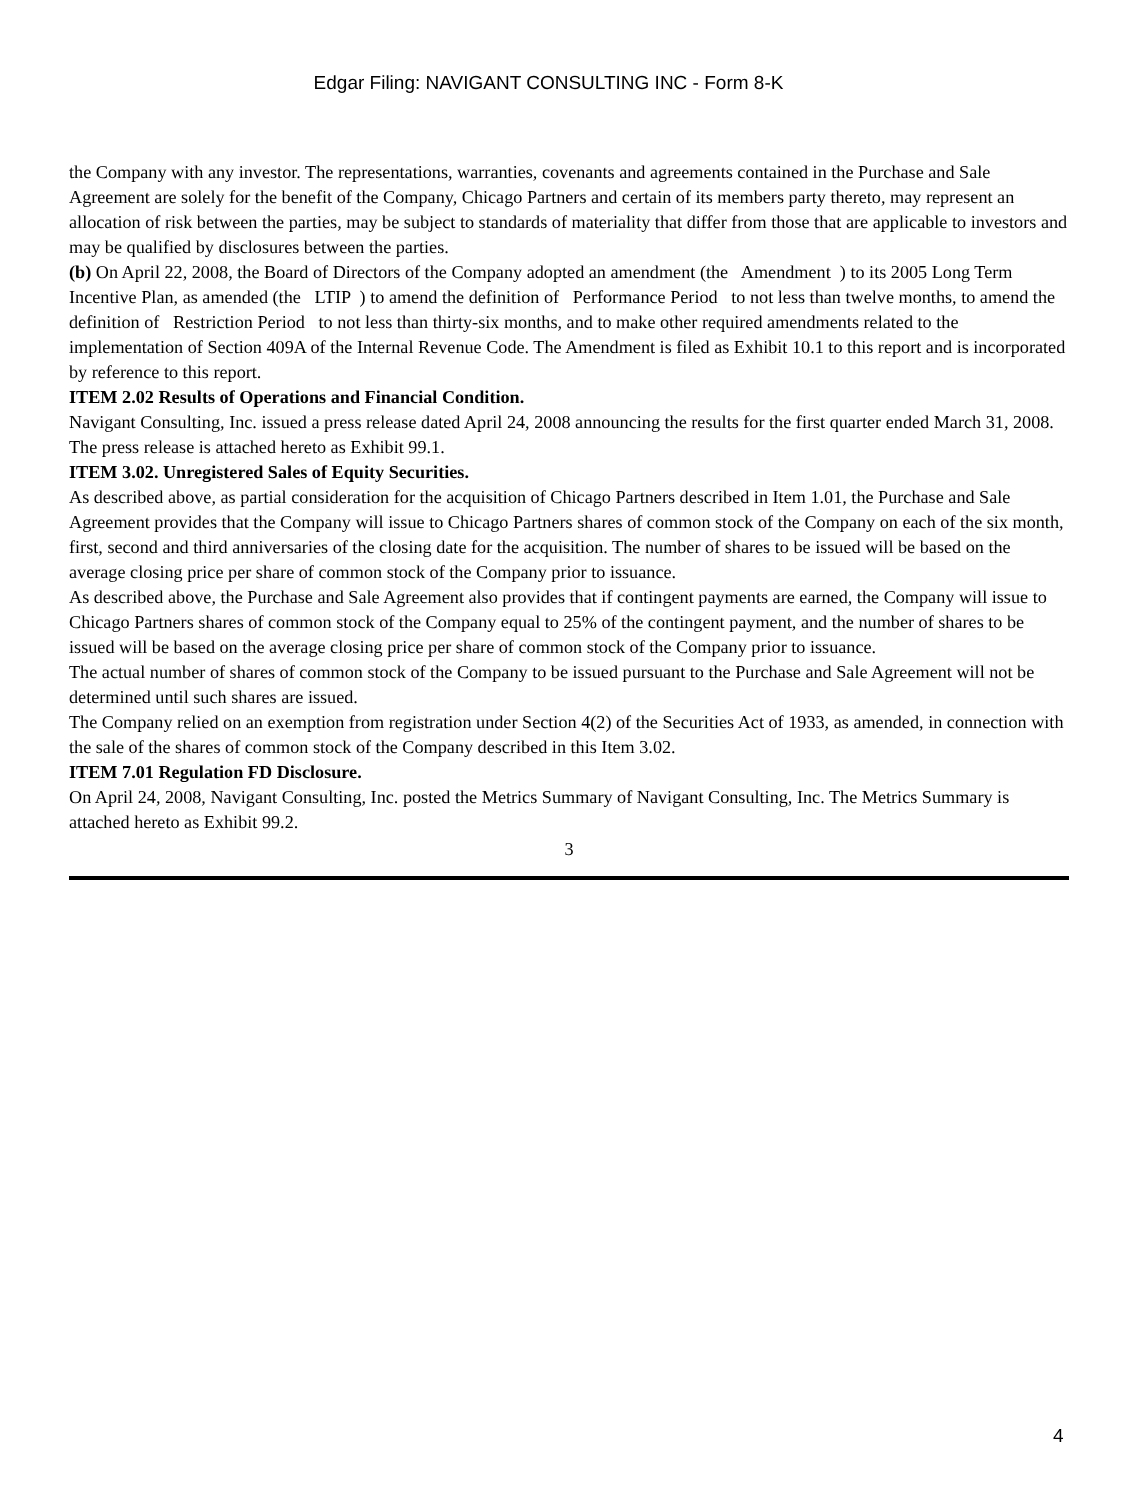Edgar Filing: NAVIGANT CONSULTING INC - Form 8-K
the Company with any investor. The representations, warranties, covenants and agreements contained in the Purchase and Sale Agreement are solely for the benefit of the Company, Chicago Partners and certain of its members party thereto, may represent an allocation of risk between the parties, may be subject to standards of materiality that differ from those that are applicable to investors and may be qualified by disclosures between the parties.
(b) On April 22, 2008, the Board of Directors of the Company adopted an amendment (the Amendment ) to its 2005 Long Term Incentive Plan, as amended (the LTIP ) to amend the definition of Performance Period to not less than twelve months, to amend the definition of Restriction Period to not less than thirty-six months, and to make other required amendments related to the implementation of Section 409A of the Internal Revenue Code. The Amendment is filed as Exhibit 10.1 to this report and is incorporated by reference to this report.
ITEM 2.02 Results of Operations and Financial Condition.
Navigant Consulting, Inc. issued a press release dated April 24, 2008 announcing the results for the first quarter ended March 31, 2008. The press release is attached hereto as Exhibit 99.1.
ITEM 3.02. Unregistered Sales of Equity Securities.
As described above, as partial consideration for the acquisition of Chicago Partners described in Item 1.01, the Purchase and Sale Agreement provides that the Company will issue to Chicago Partners shares of common stock of the Company on each of the six month, first, second and third anniversaries of the closing date for the acquisition. The number of shares to be issued will be based on the average closing price per share of common stock of the Company prior to issuance.
As described above, the Purchase and Sale Agreement also provides that if contingent payments are earned, the Company will issue to Chicago Partners shares of common stock of the Company equal to 25% of the contingent payment, and the number of shares to be issued will be based on the average closing price per share of common stock of the Company prior to issuance.
The actual number of shares of common stock of the Company to be issued pursuant to the Purchase and Sale Agreement will not be determined until such shares are issued.
The Company relied on an exemption from registration under Section 4(2) of the Securities Act of 1933, as amended, in connection with the sale of the shares of common stock of the Company described in this Item 3.02.
ITEM 7.01 Regulation FD Disclosure.
On April 24, 2008, Navigant Consulting, Inc. posted the Metrics Summary of Navigant Consulting, Inc. The Metrics Summary is attached hereto as Exhibit 99.2.
3
4